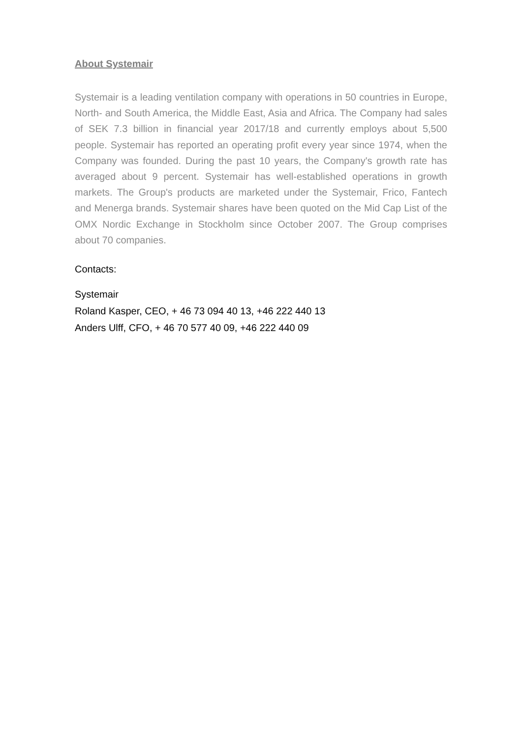About Systemair
Systemair is a leading ventilation company with operations in 50 countries in Europe, North- and South America, the Middle East, Asia and Africa. The Company had sales of SEK 7.3 billion in financial year 2017/18 and currently employs about 5,500 people. Systemair has reported an operating profit every year since 1974, when the Company was founded. During the past 10 years, the Company's growth rate has averaged about 9 percent. Systemair has well-established operations in growth markets. The Group's products are marketed under the Systemair, Frico, Fantech and Menerga brands. Systemair shares have been quoted on the Mid Cap List of the OMX Nordic Exchange in Stockholm since October 2007. The Group comprises about 70 companies.
Contacts:
Systemair
Roland Kasper, CEO, + 46 73 094 40 13, +46 222 440 13
Anders Ulff, CFO, + 46 70 577 40 09, +46 222 440 09